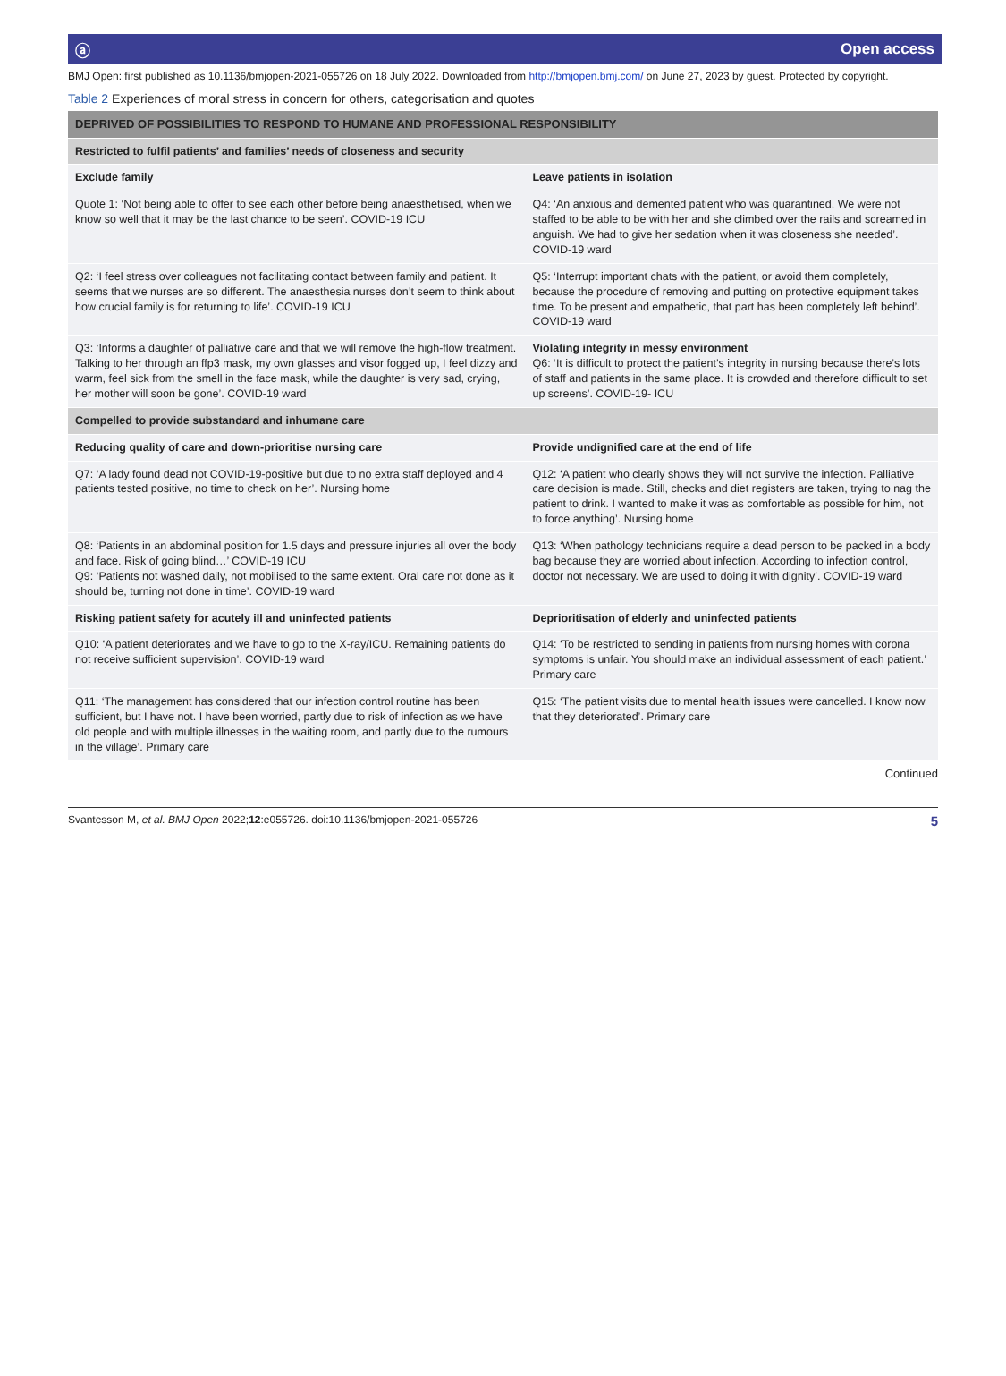ⓐ Open access
BMJ Open: first published as 10.1136/bmjopen-2021-055726 on 18 July 2022. Downloaded from http://bmjopen.bmj.com/ on June 27, 2023 by guest. Protected by copyright.
Table 2 Experiences of moral stress in concern for others, categorisation and quotes
| DEPRIVED OF POSSIBILITIES TO RESPOND TO HUMANE AND PROFESSIONAL RESPONSIBILITY | |
| Restricted to fulfil patients’ and families’ needs of closeness and security | |
| Exclude family | Leave patients in isolation |
| Quote 1: ‘Not being able to offer to see each other before being anaesthetised, when we know so well that it may be the last chance to be seen’. COVID-19 ICU | Q4: ‘An anxious and demented patient who was quarantined. We were not staffed to be able to be with her and she climbed over the rails and screamed in anguish. We had to give her sedation when it was closeness she needed’. COVID-19 ward |
| Q2: ‘I feel stress over colleagues not facilitating contact between family and patient. It seems that we nurses are so different. The anaesthesia nurses don’t seem to think about how crucial family is for returning to life’. COVID-19 ICU | Q5: ‘Interrupt important chats with the patient, or avoid them completely, because the procedure of removing and putting on protective equipment takes time. To be present and empathetic, that part has been completely left behind’. COVID-19 ward |
| Q3: ‘Informs a daughter of palliative care and that we will remove the high-flow treatment. Talking to her through an ffp3 mask, my own glasses and visor fogged up, I feel dizzy and warm, feel sick from the smell in the face mask, while the daughter is very sad, crying, her mother will soon be gone’. COVID-19 ward | Violating integrity in messy environment Q6: ‘It is difficult to protect the patient’s integrity in nursing because there’s lots of staff and patients in the same place. It is crowded and therefore difficult to set up screens’. COVID-19- ICU |
| Compelled to provide substandard and inhumane care | |
| Reducing quality of care and down-prioritise nursing care | Provide undignified care at the end of life |
| Q7: ‘A lady found dead not COVID-19-positive but due to no extra staff deployed and 4 patients tested positive, no time to check on her’. Nursing home | Q12: ‘A patient who clearly shows they will not survive the infection. Palliative care decision is made. Still, checks and diet registers are taken, trying to nag the patient to drink. I wanted to make it was as comfortable as possible for him, not to force anything’. Nursing home |
| Q8: ‘Patients in an abdominal position for 1.5 days and pressure injuries all over the body and face. Risk of going blind…’ COVID-19 ICU Q9: ‘Patients not washed daily, not mobilised to the same extent. Oral care not done as it should be, turning not done in time’. COVID-19 ward | Q13: ‘When pathology technicians require a dead person to be packed in a body bag because they are worried about infection. According to infection control, doctor not necessary. We are used to doing it with dignity’. COVID-19 ward |
| Risking patient safety for acutely ill and uninfected patients | Deprioritisation of elderly and uninfected patients |
| Q10: ‘A patient deteriorates and we have to go to the X-ray/ICU. Remaining patients do not receive sufficient supervision’. COVID-19 ward | Q14: ‘To be restricted to sending in patients from nursing homes with corona symptoms is unfair. You should make an individual assessment of each patient.’ Primary care |
| Q11: ‘The management has considered that our infection control routine has been sufficient, but I have not. I have been worried, partly due to risk of infection as we have old people and with multiple illnesses in the waiting room, and partly due to the rumours in the village’. Primary care | Q15: ‘The patient visits due to mental health issues were cancelled. I know now that they deteriorated’. Primary care |
Continued
Svantesson M, et al. BMJ Open 2022;12:e055726. doi:10.1136/bmjopen-2021-055726 5